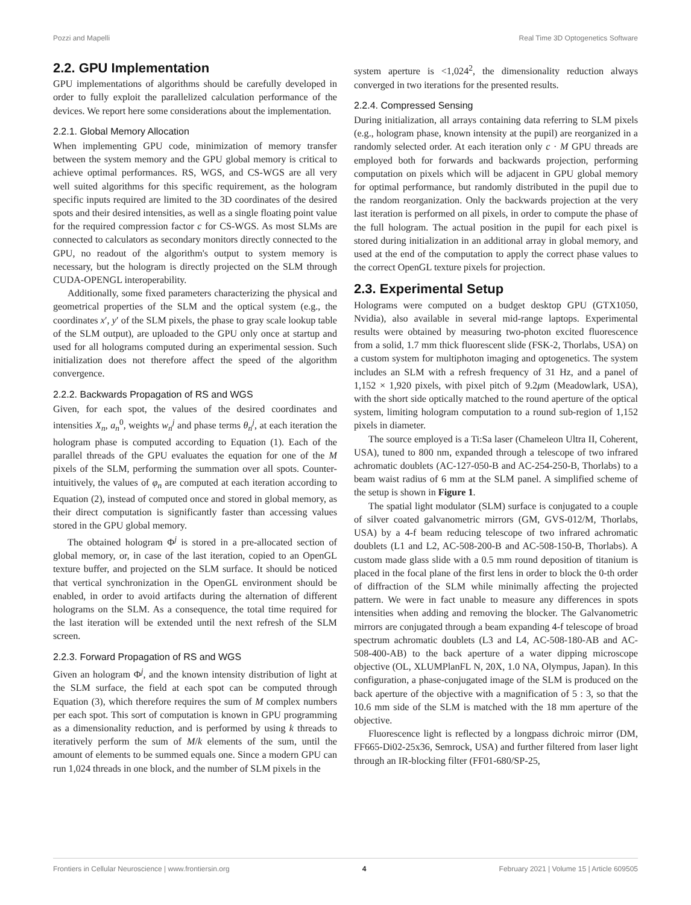Pozzi and Mapelli Real Time 3D Optogenetics Software
2.2. GPU Implementation
GPU implementations of algorithms should be carefully developed in order to fully exploit the parallelized calculation performance of the devices. We report here some considerations about the implementation.
2.2.1. Global Memory Allocation
When implementing GPU code, minimization of memory transfer between the system memory and the GPU global memory is critical to achieve optimal performances. RS, WGS, and CS-WGS are all very well suited algorithms for this specific requirement, as the hologram specific inputs required are limited to the 3D coordinates of the desired spots and their desired intensities, as well as a single floating point value for the required compression factor c for CS-WGS. As most SLMs are connected to calculators as secondary monitors directly connected to the GPU, no readout of the algorithm's output to system memory is necessary, but the hologram is directly projected on the SLM through CUDA-OPENGL interoperability.
Additionally, some fixed parameters characterizing the physical and geometrical properties of the SLM and the optical system (e.g., the coordinates x′, y′ of the SLM pixels, the phase to gray scale lookup table of the SLM output), are uploaded to the GPU only once at startup and used for all holograms computed during an experimental session. Such initialization does not therefore affect the speed of the algorithm convergence.
2.2.2. Backwards Propagation of RS and WGS
Given, for each spot, the values of the desired coordinates and intensities X<sub>n</sub>, a<sub>n</sub><sup>0</sup>, weights w<sub>n</sub><sup>j</sup> and phase terms θ<sub>n</sub><sup>j</sup>, at each iteration the hologram phase is computed according to Equation (1). Each of the parallel threads of the GPU evaluates the equation for one of the M pixels of the SLM, performing the summation over all spots. Counter-intuitively, the values of φ<sub>n</sub> are computed at each iteration according to Equation (2), instead of computed once and stored in global memory, as their direct computation is significantly faster than accessing values stored in the GPU global memory.
The obtained hologram Φ<sup>j</sup> is stored in a pre-allocated section of global memory, or, in case of the last iteration, copied to an OpenGL texture buffer, and projected on the SLM surface. It should be noticed that vertical synchronization in the OpenGL environment should be enabled, in order to avoid artifacts during the alternation of different holograms on the SLM. As a consequence, the total time required for the last iteration will be extended until the next refresh of the SLM screen.
2.2.3. Forward Propagation of RS and WGS
Given an hologram Φ<sup>j</sup>, and the known intensity distribution of light at the SLM surface, the field at each spot can be computed through Equation (3), which therefore requires the sum of M complex numbers per each spot. This sort of computation is known in GPU programming as a dimensionality reduction, and is performed by using k threads to iteratively perform the sum of M/k elements of the sum, until the amount of elements to be summed equals one. Since a modern GPU can run 1,024 threads in one block, and the number of SLM pixels in the
system aperture is <1,024<sup>2</sup>, the dimensionality reduction always converged in two iterations for the presented results.
2.2.4. Compressed Sensing
During initialization, all arrays containing data referring to SLM pixels (e.g., hologram phase, known intensity at the pupil) are reorganized in a randomly selected order. At each iteration only c · M GPU threads are employed both for forwards and backwards projection, performing computation on pixels which will be adjacent in GPU global memory for optimal performance, but randomly distributed in the pupil due to the random reorganization. Only the backwards projection at the very last iteration is performed on all pixels, in order to compute the phase of the full hologram. The actual position in the pupil for each pixel is stored during initialization in an additional array in global memory, and used at the end of the computation to apply the correct phase values to the correct OpenGL texture pixels for projection.
2.3. Experimental Setup
Holograms were computed on a budget desktop GPU (GTX1050, Nvidia), also available in several mid-range laptops. Experimental results were obtained by measuring two-photon excited fluorescence from a solid, 1.7 mm thick fluorescent slide (FSK-2, Thorlabs, USA) on a custom system for multiphoton imaging and optogenetics. The system includes an SLM with a refresh frequency of 31 Hz, and a panel of 1,152 × 1,920 pixels, with pixel pitch of 9.2μm (Meadowlark, USA), with the short side optically matched to the round aperture of the optical system, limiting hologram computation to a round sub-region of 1,152 pixels in diameter.
The source employed is a Ti:Sa laser (Chameleon Ultra II, Coherent, USA), tuned to 800 nm, expanded through a telescope of two infrared achromatic doublets (AC-127-050-B and AC-254-250-B, Thorlabs) to a beam waist radius of 6 mm at the SLM panel. A simplified scheme of the setup is shown in Figure 1.
The spatial light modulator (SLM) surface is conjugated to a couple of silver coated galvanometric mirrors (GM, GVS-012/M, Thorlabs, USA) by a 4-f beam reducing telescope of two infrared achromatic doublets (L1 and L2, AC-508-200-B and AC-508-150-B, Thorlabs). A custom made glass slide with a 0.5 mm round deposition of titanium is placed in the focal plane of the first lens in order to block the 0-th order of diffraction of the SLM while minimally affecting the projected pattern. We were in fact unable to measure any differences in spots intensities when adding and removing the blocker. The Galvanometric mirrors are conjugated through a beam expanding 4-f telescope of broad spectrum achromatic doublets (L3 and L4, AC-508-180-AB and AC-508-400-AB) to the back aperture of a water dipping microscope objective (OL, XLUMPlanFL N, 20X, 1.0 NA, Olympus, Japan). In this configuration, a phase-conjugated image of the SLM is produced on the back aperture of the objective with a magnification of 5 : 3, so that the 10.6 mm side of the SLM is matched with the 18 mm aperture of the objective.
Fluorescence light is reflected by a longpass dichroic mirror (DM, FF665-Di02-25x36, Semrock, USA) and further filtered from laser light through an IR-blocking filter (FF01-680/SP-25,
Frontiers in Cellular Neuroscience | www.frontiersin.org 4 February 2021 | Volume 15 | Article 609505